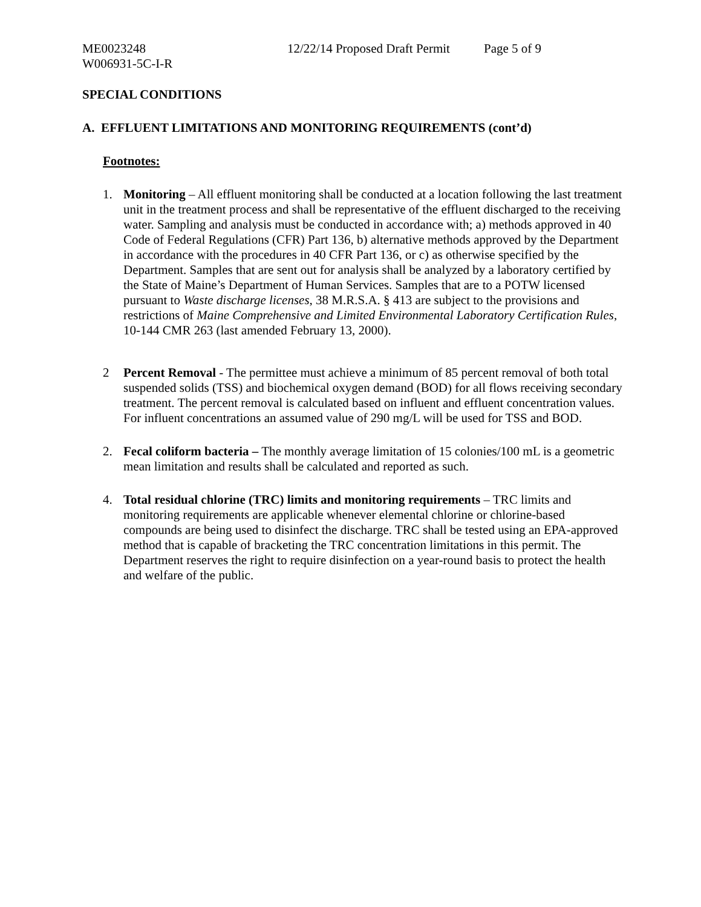ME0023248 12/22/14 Proposed Draft Permit
Page 5 of 9
W006931-5C-I-R
SPECIAL CONDITIONS
A. EFFLUENT LIMITATIONS AND MONITORING REQUIREMENTS (cont’d)
Footnotes:
1. Monitoring – All effluent monitoring shall be conducted at a location following the last treatment unit in the treatment process and shall be representative of the effluent discharged to the receiving water. Sampling and analysis must be conducted in accordance with; a) methods approved in 40 Code of Federal Regulations (CFR) Part 136, b) alternative methods approved by the Department in accordance with the procedures in 40 CFR Part 136, or c) as otherwise specified by the Department. Samples that are sent out for analysis shall be analyzed by a laboratory certified by the State of Maine’s Department of Human Services. Samples that are to a POTW licensed pursuant to Waste discharge licenses, 38 M.R.S.A. § 413 are subject to the provisions and restrictions of Maine Comprehensive and Limited Environmental Laboratory Certification Rules, 10-144 CMR 263 (last amended February 13, 2000).
2 Percent Removal - The permittee must achieve a minimum of 85 percent removal of both total suspended solids (TSS) and biochemical oxygen demand (BOD) for all flows receiving secondary treatment. The percent removal is calculated based on influent and effluent concentration values. For influent concentrations an assumed value of 290 mg/L will be used for TSS and BOD.
2. Fecal coliform bacteria – The monthly average limitation of 15 colonies/100 mL is a geometric mean limitation and results shall be calculated and reported as such.
4. Total residual chlorine (TRC) limits and monitoring requirements – TRC limits and monitoring requirements are applicable whenever elemental chlorine or chlorine-based compounds are being used to disinfect the discharge. TRC shall be tested using an EPA-approved method that is capable of bracketing the TRC concentration limitations in this permit. The Department reserves the right to require disinfection on a year-round basis to protect the health and welfare of the public.